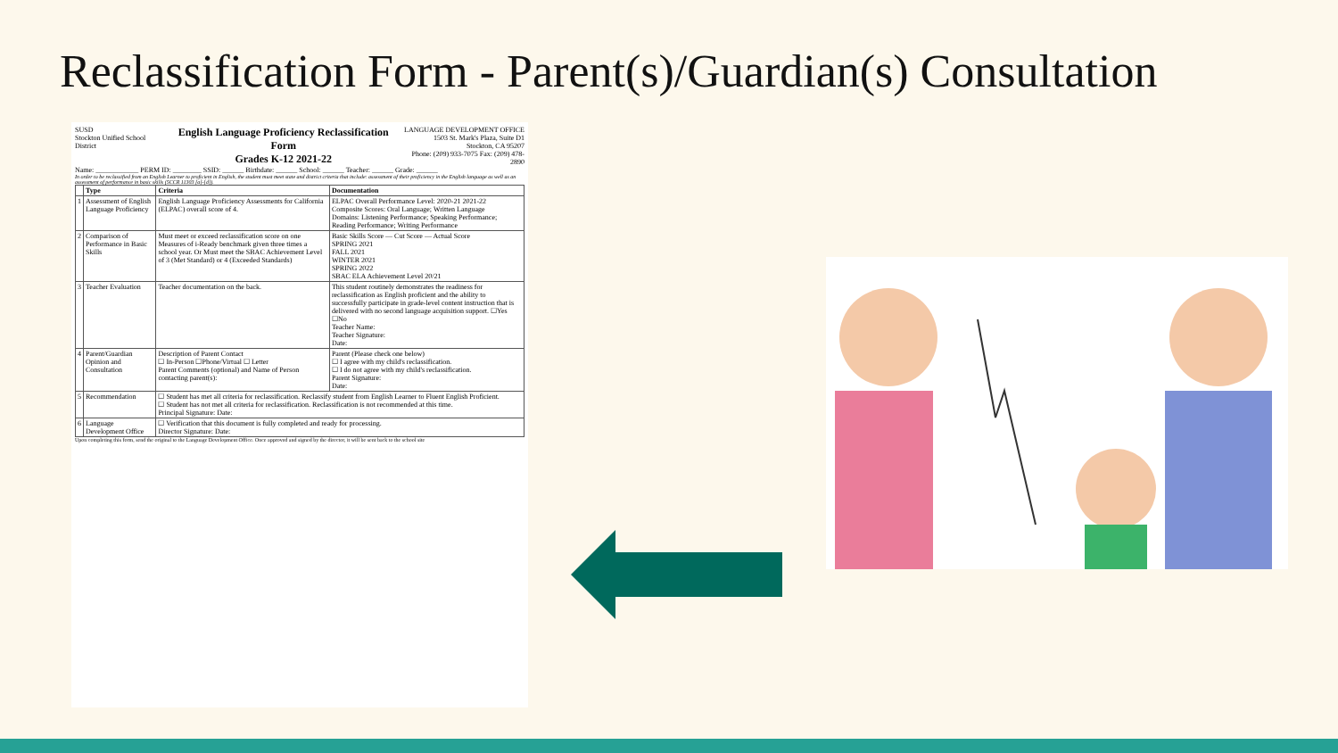Reclassification Form - Parent(s)/Guardian(s) Consultation
SUSD
Stockton Unified School District
English Language Proficiency Reclassification Form
Grades K-12 2021-22
LANGUAGE DEVELOPMENT OFFICE
1503 St. Mark's Plaza, Suite D1
Stockton, CA 95207
Phone: (209) 933-7075 Fax: (209) 478-2890
Name: ____________ PERM ID: ________ SSID: ______ Birthdate: ______ School: ______ Teacher: ______ Grade: ______
In order to be reclassified from an English Learner to proficient in English, the student must meet state and district criteria that include: assessment of their proficiency in the English language as well as an assessment of performance in basic skills (5CCR 11303 [a]-[d]).
| | Type | Criteria | Documentation |
| --- | --- | --- | --- |
| 1 | Assessment of English Language Proficiency | English Language Proficiency Assessments for California (ELPAC) overall score of 4. | ELPAC Overall Performance Level: 2020-21 2021-22 Composite Scores: Oral Language; Written Language Domains: Listening Performance; Speaking Performance; Reading Performance; Writing Performance |
| 2 | Comparison of Performance in Basic Skills | Must meet or exceed reclassification score on one Measures of i-Ready benchmark given three times a school year. Or Must meet the SBAC Achievement Level of 3 (Met Standard) or 4 (Exceeded Standards) | Basic Skills Score — Cut Score — Actual Score SPRING 2021 FALL 2021 WINTER 2021 SPRING 2022 SBAC ELA Achievement Level 20/21 |
| 3 | Teacher Evaluation | Teacher documentation on the back. | This student routinely demonstrates the readiness for reclassification as English proficient and the ability to successfully participate in grade-level content instruction that is delivered with no second language acquisition support. ☐Yes ☐No Teacher Name: Teacher Signature: Date: |
| 4 | Parent/Guardian Opinion and Consultation | Description of Parent Contact ☐ In-Person ☐Phone/Virtual ☐ Letter Parent Comments (optional) and Name of Person contacting parent(s): | Parent (Please check one below) ☐ I agree with my child's reclassification. ☐ I do not agree with my child's reclassification. Parent Signature: Date: |
| 5 | Recommendation | ☐ Student has met all criteria for reclassification. Reclassify student from English Learner to Fluent English Proficient. ☐ Student has not met all criteria for reclassification. Reclassification is not recommended at this time. Principal Signature: Date: | |
| 6 | Language Development Office | ☐ Verification that this document is fully completed and ready for processing. Director Signature: Date: | |
Upon completing this form, send the original to the Language Development Office. Once approved and signed by the director, it will be sent back to the school site